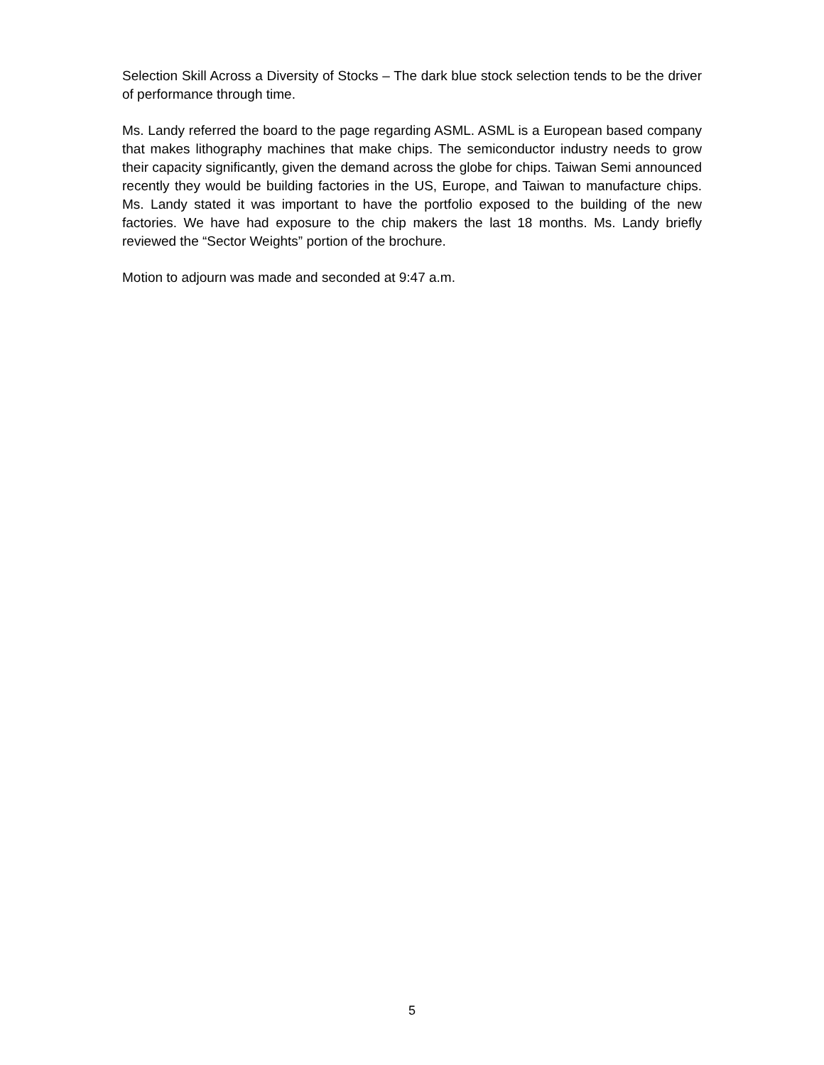Selection Skill Across a Diversity of Stocks – The dark blue stock selection tends to be the driver of performance through time.
Ms. Landy referred the board to the page regarding ASML. ASML is a European based company that makes lithography machines that make chips. The semiconductor industry needs to grow their capacity significantly, given the demand across the globe for chips. Taiwan Semi announced recently they would be building factories in the US, Europe, and Taiwan to manufacture chips. Ms. Landy stated it was important to have the portfolio exposed to the building of the new factories. We have had exposure to the chip makers the last 18 months. Ms. Landy briefly reviewed the “Sector Weights” portion of the brochure.
Motion to adjourn was made and seconded at 9:47 a.m.
5